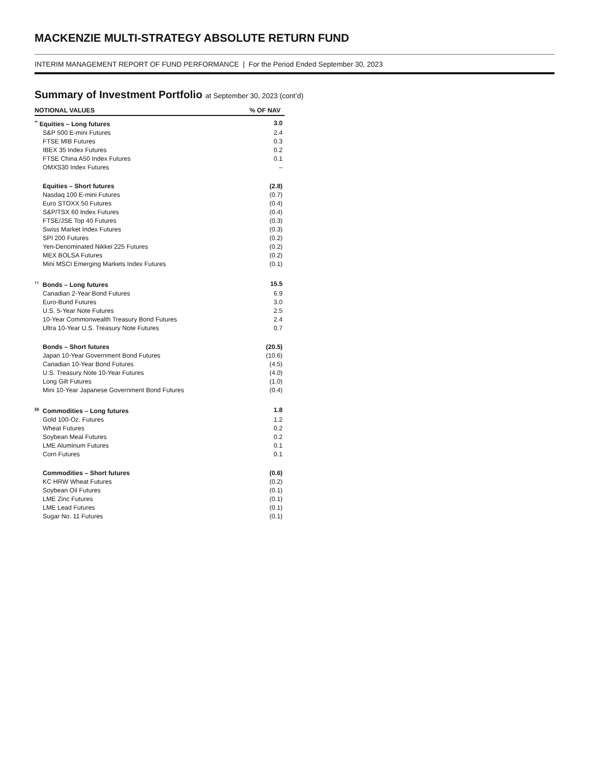MACKENZIE MULTI-STRATEGY ABSOLUTE RETURN FUND
INTERIM MANAGEMENT REPORT OF FUND PERFORMANCE | For the Period Ended September 30, 2023
Summary of Investment Portfolio at September 30, 2023 (cont’d)
| NOTIONAL VALUES | % OF NAV |
| --- | --- |
| <sup>**</sup> Equities – Long futures | 3.0 |
| S&P 500 E-mini Futures | 2.4 |
| FTSE MIB Futures | 0.3 |
| IBEX 35 Index Futures | 0.2 |
| FTSE China A50 Index Futures | 0.1 |
| OMXS30 Index Futures | – |
| Equities – Short futures | (2.8) |
| Nasdaq 100 E-mini Futures | (0.7) |
| Euro STOXX 50 Futures | (0.4) |
| S&P/TSX 60 Index Futures | (0.4) |
| FTSE/JSE Top 40 Futures | (0.3) |
| Swiss Market Index Futures | (0.3) |
| SPI 200 Futures | (0.2) |
| Yen-Denominated Nikkei 225 Futures | (0.2) |
| MEX BOLSA Futures | (0.2) |
| Mini MSCI Emerging Markets Index Futures | (0.1) |
| <sup>††</sup> Bonds – Long futures | 15.5 |
| Canadian 2-Year Bond Futures | 6.9 |
| Euro-Bund Futures | 3.0 |
| U.S. 5-Year Note Futures | 2.5 |
| 10-Year Commonwealth Treasury Bond Futures | 2.4 |
| Ultra 10-Year U.S. Treasury Note Futures | 0.7 |
| Bonds – Short futures | (20.5) |
| Japan 10-Year Government Bond Futures | (10.6) |
| Canadian 10-Year Bond Futures | (4.5) |
| U.S. Treasury Note 10-Year Futures | (4.0) |
| Long Gilt Futures | (1.0) |
| Mini 10-Year Japanese Government Bond Futures | (0.4) |
| <sup>§§</sup> Commodities – Long futures | 1.8 |
| Gold 100-Oz. Futures | 1.2 |
| Wheat Futures | 0.2 |
| Soybean Meal Futures | 0.2 |
| LME Aluminum Futures | 0.1 |
| Corn Futures | 0.1 |
| Commodities – Short futures | (0.6) |
| KC HRW Wheat Futures | (0.2) |
| Soybean Oil Futures | (0.1) |
| LME Zinc Futures | (0.1) |
| LME Lead Futures | (0.1) |
| Sugar No. 11 Futures | (0.1) |